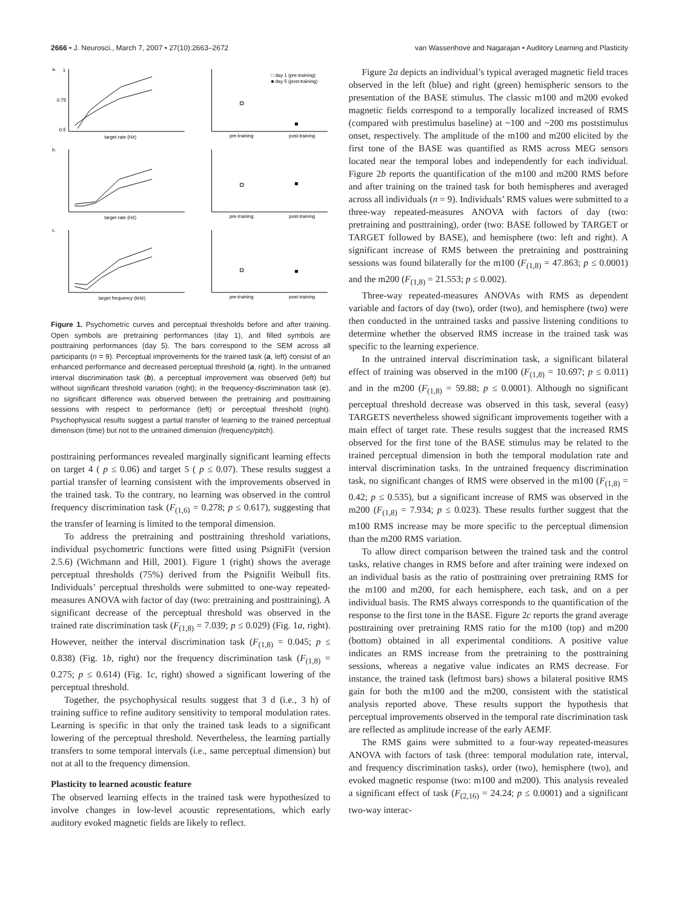2666 • J. Neurosci., March 7, 2007 • 27(10):2663–2672 van Wassenhove and Nagarajan • Auditory Learning and Plasticity
a.
1
0.75
0.5
target rate (Hz)
□ day 1 (pre-training)
■ day 5 (post-training)
pre-training
post-training
b.
target rate (Hz)
pre-training
post-training
c.
target frequency (kHz)
pre-training
post-training
Figure 1. Psychometric curves and perceptual thresholds before and after training. Open symbols are pretraining performances (day 1), and filled symbols are posttraining performances (day 5). The bars correspond to the SEM across all participants (n = 9). Perceptual improvements for the trained task (a, left) consist of an enhanced performance and decreased perceptual threshold (a, right). In the untrained interval discrimination task (b), a perceptual improvement was observed (left) but without significant threshold variation (right); in the frequency-discrimination task (c), no significant difference was observed between the pretraining and posttraining sessions with respect to performance (left) or perceptual threshold (right). Psychophysical results suggest a partial transfer of learning to the trained perceptual dimension (time) but not to the untrained dimension (frequency/pitch).
posttraining performances revealed marginally significant learning effects on target 4 ( p ≤ 0.06) and target 5 ( p ≤ 0.07). These results suggest a partial transfer of learning consistent with the improvements observed in the trained task. To the contrary, no learning was observed in the control frequency discrimination task (F<sub>(1,6)</sub> = 0.278; p ≤ 0.617), suggesting that the transfer of learning is limited to the temporal dimension.
To address the pretraining and posttraining threshold variations, individual psychometric functions were fitted using PsigniFit (version 2.5.6) (Wichmann and Hill, 2001). Figure 1 (right) shows the average perceptual thresholds (75%) derived from the Psignifit Weibull fits. Individuals’ perceptual thresholds were submitted to one-way repeated-measures ANOVA with factor of day (two: pretraining and posttraining). A significant decrease of the perceptual threshold was observed in the trained rate discrimination task (F<sub>(1,8)</sub> = 7.039; p ≤ 0.029) (Fig. 1a, right). However, neither the interval discrimination task (F<sub>(1,8)</sub> = 0.045; p ≤ 0.838) (Fig. 1b, right) nor the frequency discrimination task (F<sub>(1,8)</sub> = 0.275; p ≤ 0.614) (Fig. 1c, right) showed a significant lowering of the perceptual threshold.
Together, the psychophysical results suggest that 3 d (i.e., 3 h) of training suffice to refine auditory sensitivity to temporal modulation rates. Learning is specific in that only the trained task leads to a significant lowering of the perceptual threshold. Nevertheless, the learning partially transfers to some temporal intervals (i.e., same perceptual dimension) but not at all to the frequency dimension.
Plasticity to learned acoustic feature
The observed learning effects in the trained task were hypothesized to involve changes in low-level acoustic representations, which early auditory evoked magnetic fields are likely to reflect.
Figure 2a depicts an individual’s typical averaged magnetic field traces observed in the left (blue) and right (green) hemispheric sensors to the presentation of the BASE stimulus. The classic m100 and m200 evoked magnetic fields correspond to a temporally localized increased of RMS (compared with prestimulus baseline) at ~100 and ~200 ms poststimulus onset, respectively. The amplitude of the m100 and m200 elicited by the first tone of the BASE was quantified as RMS across MEG sensors located near the temporal lobes and independently for each individual. Figure 2b reports the quantification of the m100 and m200 RMS before and after training on the trained task for both hemispheres and averaged across all individuals (n = 9). Individuals’ RMS values were submitted to a three-way repeated-measures ANOVA with factors of day (two: pretraining and posttraining), order (two: BASE followed by TARGET or TARGET followed by BASE), and hemisphere (two: left and right). A significant increase of RMS between the pretraining and posttraining sessions was found bilaterally for the m100 (F<sub>(1,8)</sub> = 47.863; p ≤ 0.0001) and the m200 (F<sub>(1,8)</sub> = 21.553; p ≤ 0.002).
Three-way repeated-measures ANOVAs with RMS as dependent variable and factors of day (two), order (two), and hemisphere (two) were then conducted in the untrained tasks and passive listening conditions to determine whether the observed RMS increase in the trained task was specific to the learning experience.
In the untrained interval discrimination task, a significant bilateral effect of training was observed in the m100 (F<sub>(1,8)</sub> = 10.697; p ≤ 0.011) and in the m200 (F<sub>(1,8)</sub> = 59.88; p ≤ 0.0001). Although no significant perceptual threshold decrease was observed in this task, several (easy) TARGETS nevertheless showed significant improvements together with a main effect of target rate. These results suggest that the increased RMS observed for the first tone of the BASE stimulus may be related to the trained perceptual dimension in both the temporal modulation rate and interval discrimination tasks. In the untrained frequency discrimination task, no significant changes of RMS were observed in the m100 (F<sub>(1,8)</sub> = 0.42; p ≤ 0.535), but a significant increase of RMS was observed in the m200 (F<sub>(1,8)</sub> = 7.934; p ≤ 0.023). These results further suggest that the m100 RMS increase may be more specific to the perceptual dimension than the m200 RMS variation.
To allow direct comparison between the trained task and the control tasks, relative changes in RMS before and after training were indexed on an individual basis as the ratio of posttraining over pretraining RMS for the m100 and m200, for each hemisphere, each task, and on a per individual basis. The RMS always corresponds to the quantification of the response to the first tone in the BASE. Figure 2c reports the grand average posttraining over pretraining RMS ratio for the m100 (top) and m200 (bottom) obtained in all experimental conditions. A positive value indicates an RMS increase from the pretraining to the posttraining sessions, whereas a negative value indicates an RMS decrease. For instance, the trained task (leftmost bars) shows a bilateral positive RMS gain for both the m100 and the m200, consistent with the statistical analysis reported above. These results support the hypothesis that perceptual improvements observed in the temporal rate discrimination task are reflected as amplitude increase of the early AEMF.
The RMS gains were submitted to a four-way repeated-measures ANOVA with factors of task (three: temporal modulation rate, interval, and frequency discrimination tasks), order (two), hemisphere (two), and evoked magnetic response (two: m100 and m200). This analysis revealed a significant effect of task (F<sub>(2,16)</sub> = 24.24; p ≤ 0.0001) and a significant two-way interac-